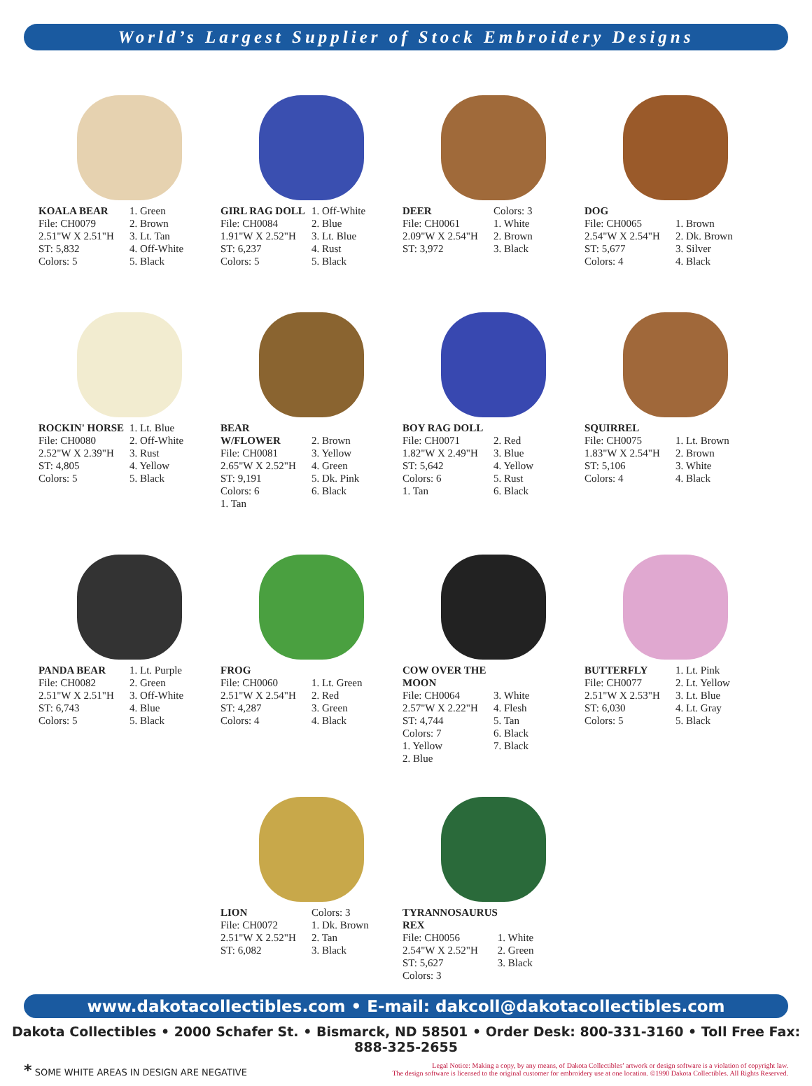World’s Largest Supplier of Stock Embroidery Designs
KOALA BEAR
File: CH0079
2.51"W X 2.51"H
ST: 5,832
Colors: 5
1. Green
2. Brown
3. Lt. Tan
4. Off-White
5. Black
GIRL RAG DOLL
File: CH0084
1.91"W X 2.52"H
ST: 6,237
Colors: 5
1. Off-White
2. Blue
3. Lt. Blue
4. Rust
5. Black
DEER
File: CH0061
2.09"W X 2.54"H
ST: 3,972
Colors: 3
1. White
2. Brown
3. Black
DOG
File: CH0065
2.54"W X 2.54"H
ST: 5,677
Colors: 4
1. Brown
2. Dk. Brown
3. Silver
4. Black
ROCKIN' HORSE
File: CH0080
2.52"W X 2.39"H
ST: 4,805
Colors: 5
1. Lt. Blue
2. Off-White
3. Rust
4. Yellow
5. Black
BEAR W/FLOWER
File: CH0081
2.65"W X 2.52"H
ST: 9,191
Colors: 6
1. Tan
2. Brown
3. Yellow
4. Green
5. Dk. Pink
6. Black
BOY RAG DOLL
File: CH0071
1.82"W X 2.49"H
ST: 5,642
Colors: 6
1. Tan
2. Red
3. Blue
4. Yellow
5. Rust
6. Black
SQUIRREL
File: CH0075
1.83"W X 2.54"H
ST: 5,106
Colors: 4
1. Lt. Brown
2. Brown
3. White
4. Black
PANDA BEAR
File: CH0082
2.51"W X 2.51"H
ST: 6,743
Colors: 5
1. Lt. Purple
2. Green
3. Off-White
4. Blue
5. Black
FROG
File: CH0060
2.51"W X 2.54"H
ST: 4,287
Colors: 4
1. Lt. Green
2. Red
3. Green
4. Black
COW OVER THE MOON
File: CH0064
2.57"W X 2.22"H
ST: 4,744
Colors: 7
1. Yellow
2. Blue
3. White
4. Flesh
5. Tan
6. Black
7. Black
BUTTERFLY
File: CH0077
2.51"W X 2.53"H
ST: 6,030
Colors: 5
1. Lt. Pink
2. Lt. Yellow
3. Lt. Blue
4. Lt. Gray
5. Black
LION
File: CH0072
2.51"W X 2.52"H
ST: 6,082
Colors: 3
1. Dk. Brown
2. Tan
3. Black
TYRANNOSAURUS REX
File: CH0056
2.54"W X 2.52"H
ST: 5,627
Colors: 3
1. White
2. Green
3. Black
www.dakotacollectibles.com • E-mail: dakcoll@dakotacollectibles.com
Dakota Collectibles • 2000 Schafer St. • Bismarck, ND 58501 • Order Desk: 800-331-3160 • Toll Free Fax: 888-325-2655
* SOME WHITE AREAS IN DESIGN ARE NEGATIVE
Legal Notice: Making a copy, by any means, of Dakota Collectibles’ artwork or design software is a violation of copyright law.
The design software is licensed to the original customer for embroidery use at one location. ©1990 Dakota Collectibles. All Rights Reserved.